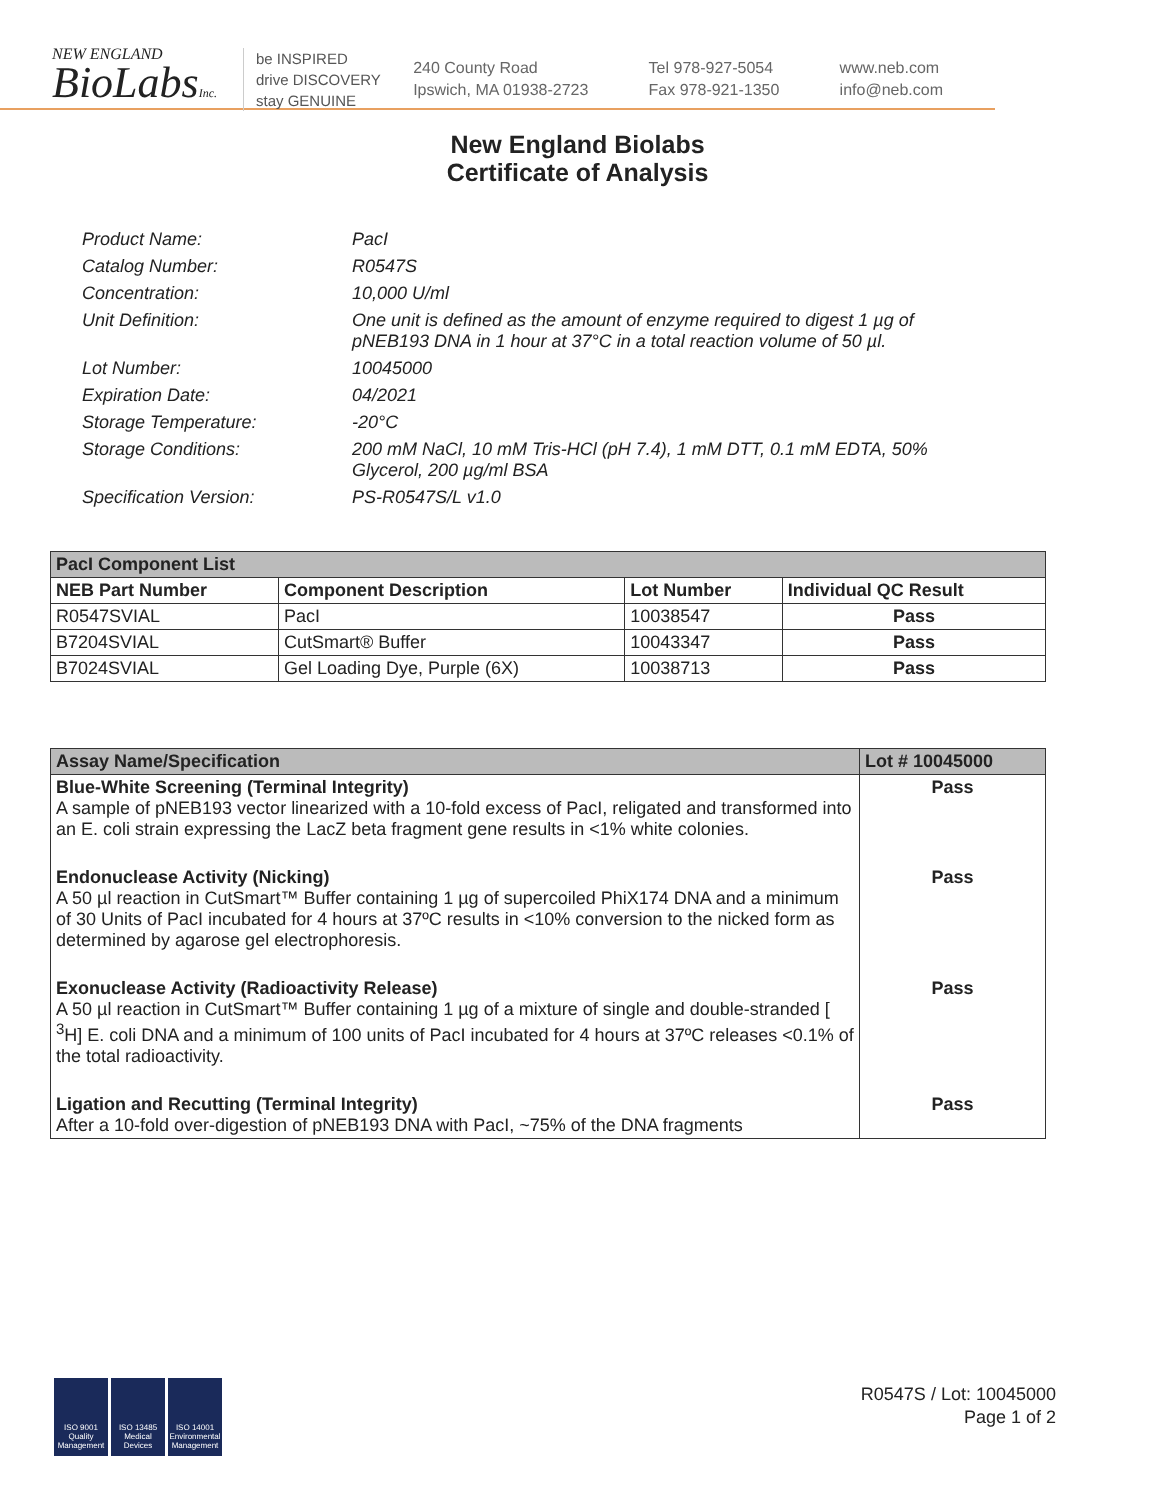NEW ENGLAND
BioLabsInc.
be INSPIRED
drive DISCOVERY
stay GENUINE
240 County Road
Ipswich, MA 01938-2723
Tel 978-927-5054
Fax 978-921-1350
www.neb.com
info@neb.com
New England Biolabs
Certificate of Analysis
| Product Name: | PacI |
| Catalog Number: | R0547S |
| Concentration: | 10,000 U/ml |
| Unit Definition: | One unit is defined as the amount of enzyme required to digest 1 µg of pNEB193 DNA in 1 hour at 37°C in a total reaction volume of 50 µl. |
| Lot Number: | 10045000 |
| Expiration Date: | 04/2021 |
| Storage Temperature: | -20°C |
| Storage Conditions: | 200 mM NaCl, 10 mM Tris-HCl (pH 7.4), 1 mM DTT, 0.1 mM EDTA, 50% Glycerol, 200 µg/ml BSA |
| Specification Version: | PS-R0547S/L v1.0 |
| PacI Component List | | | |
| --- | --- | --- | --- |
| NEB Part Number | Component Description | Lot Number | Individual QC Result |
| R0547SVIAL | PacI | 10038547 | Pass |
| B7204SVIAL | CutSmart® Buffer | 10043347 | Pass |
| B7024SVIAL | Gel Loading Dye, Purple (6X) | 10038713 | Pass |
| Assay Name/Specification | Lot # 10045000 |
| --- | --- |
| Blue-White Screening (Terminal Integrity) A sample of pNEB193 vector linearized with a 10-fold excess of PacI, religated and transformed into an E. coli strain expressing the LacZ beta fragment gene results in <1% white colonies. | Pass |
| Endonuclease Activity (Nicking) A 50 µl reaction in CutSmart™ Buffer containing 1 µg of supercoiled PhiX174 DNA and a minimum of 30 Units of PacI incubated for 4 hours at 37ºC results in <10% conversion to the nicked form as determined by agarose gel electrophoresis. | Pass |
| Exonuclease Activity (Radioactivity Release) A 50 µl reaction in CutSmart™ Buffer containing 1 µg of a mixture of single and double-stranded [ <sup>3</sup>H] E. coli DNA and a minimum of 100 units of PacI incubated for 4 hours at 37ºC releases <0.1% of the total radioactivity. | Pass |
| Ligation and Recutting (Terminal Integrity) After a 10-fold over-digestion of pNEB193 DNA with PacI, ~75% of the DNA fragments | Pass |
ISO 9001 Quality Management
ISO 13485 Medical Devices
ISO 14001 Environmental Management
R0547S / Lot: 10045000
Page 1 of 2